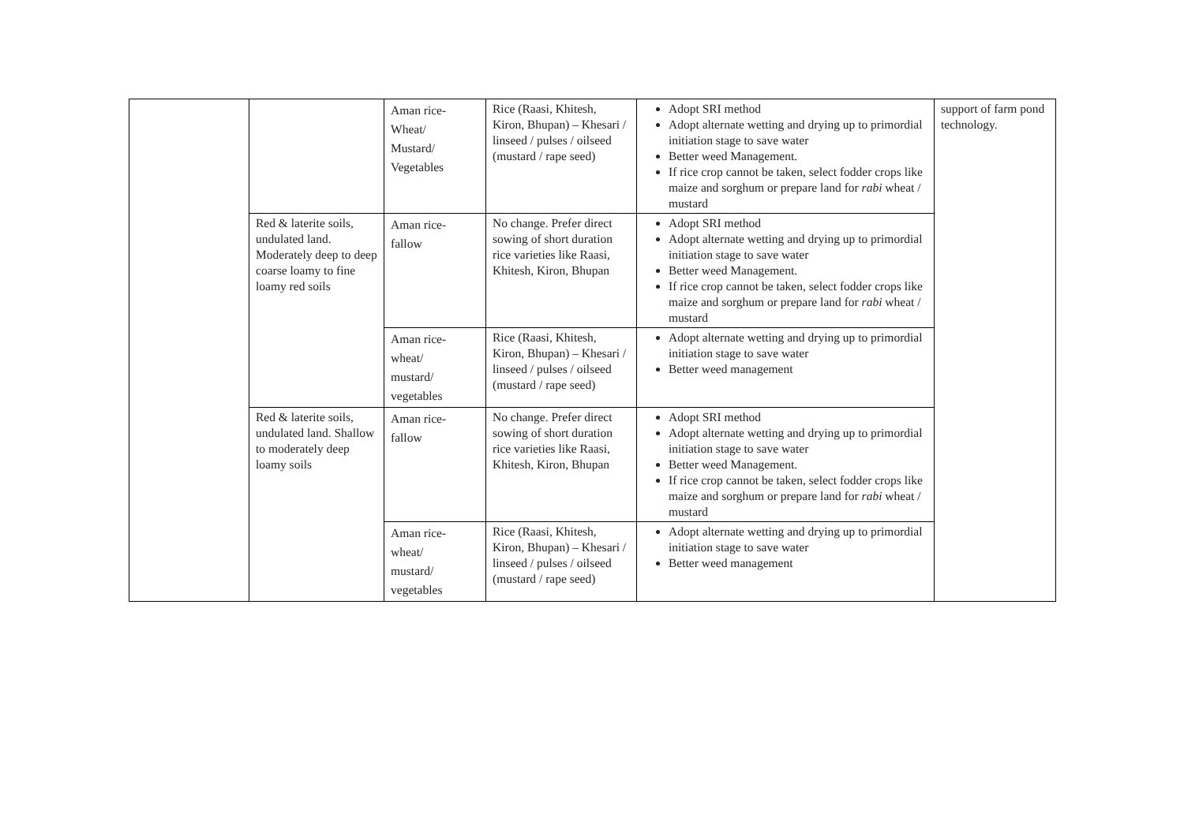| | | Aman rice- Wheat/ Mustard/ Vegetables | Rice (Raasi, Khitesh, Kiron, Bhupan) – Khesari / linseed / pulses / oilseed (mustard / rape seed) | Adopt SRI method Adopt alternate wetting and drying up to primordial initiation stage to save water Better weed Management. If rice crop cannot be taken, select fodder crops like maize and sorghum or prepare land for rabi wheat / mustard | support of farm pond technology. |
| | Red & laterite soils, undulated land. Moderately deep to deep coarse loamy to fine loamy red soils | Aman rice- fallow | No change. Prefer direct sowing of short duration rice varieties like Raasi, Khitesh, Kiron, Bhupan | Adopt SRI method Adopt alternate wetting and drying up to primordial initiation stage to save water Better weed Management. If rice crop cannot be taken, select fodder crops like maize and sorghum or prepare land for rabi wheat / mustard | |
| | | Aman rice- wheat/ mustard/ vegetables | Rice (Raasi, Khitesh, Kiron, Bhupan) – Khesari / linseed / pulses / oilseed (mustard / rape seed) | Adopt alternate wetting and drying up to primordial initiation stage to save water Better weed management | |
| | Red & laterite soils, undulated land. Shallow to moderately deep loamy soils | Aman rice- fallow | No change. Prefer direct sowing of short duration rice varieties like Raasi, Khitesh, Kiron, Bhupan | Adopt SRI method Adopt alternate wetting and drying up to primordial initiation stage to save water Better weed Management. If rice crop cannot be taken, select fodder crops like maize and sorghum or prepare land for rabi wheat / mustard | |
| | | Aman rice- wheat/ mustard/ vegetables | Rice (Raasi, Khitesh, Kiron, Bhupan) – Khesari / linseed / pulses / oilseed (mustard / rape seed) | Adopt alternate wetting and drying up to primordial initiation stage to save water Better weed management | |